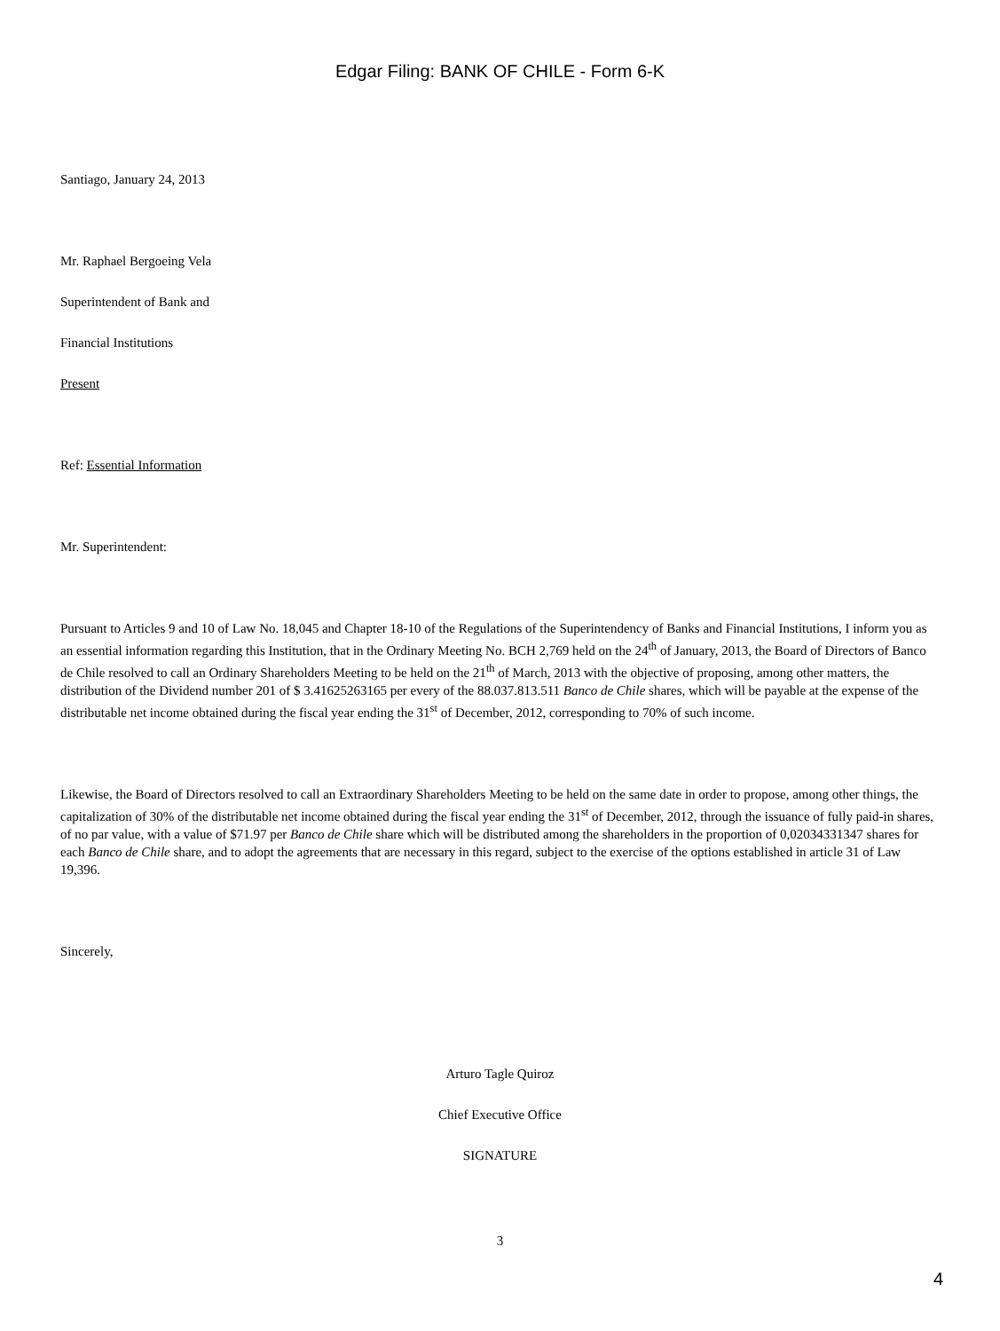Edgar Filing: BANK OF CHILE - Form 6-K
Santiago, January 24, 2013
Mr. Raphael Bergoeing Vela
Superintendent of Bank and
Financial Institutions
Present
Ref: Essential Information
Mr. Superintendent:
Pursuant to Articles 9 and 10 of Law No. 18,045 and Chapter 18-10 of the Regulations of the Superintendency of Banks and Financial Institutions, I inform you as an essential information regarding this Institution, that in the Ordinary Meeting No. BCH 2,769 held on the 24<sup>th</sup> of January, 2013, the Board of Directors of Banco de Chile resolved to call an Ordinary Shareholders Meeting to be held on the 21<sup>th</sup> of March, 2013 with the objective of proposing, among other matters, the distribution of the Dividend number 201 of $ 3.41625263165 per every of the 88.037.813.511 Banco de Chile shares, which will be payable at the expense of the distributable net income obtained during the fiscal year ending the 31<sup>st</sup> of December, 2012, corresponding to 70% of such income.
Likewise, the Board of Directors resolved to call an Extraordinary Shareholders Meeting to be held on the same date in order to propose, among other things, the capitalization of 30% of the distributable net income obtained during the fiscal year ending the 31<sup>st</sup> of December, 2012, through the issuance of fully paid-in shares, of no par value, with a value of $71.97 per Banco de Chile share which will be distributed among the shareholders in the proportion of 0,02034331347 shares for each Banco de Chile share, and to adopt the agreements that are necessary in this regard, subject to the exercise of the options established in article 31 of Law 19,396.
Sincerely,
Arturo Tagle Quiroz
Chief Executive Office
SIGNATURE
3
4